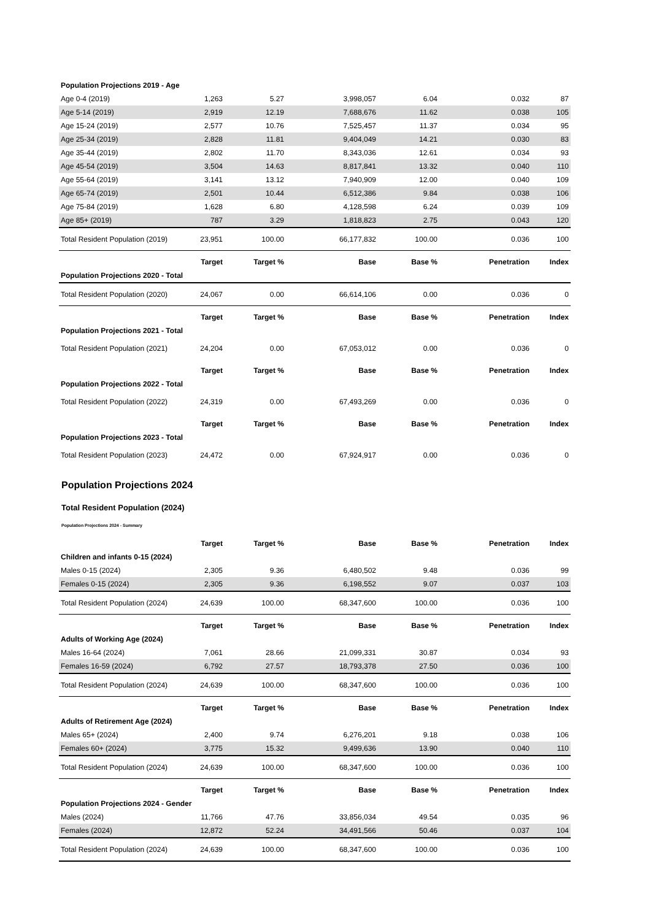| Population Projections 2019 - Age | | | | | | |
| Age 0-4 (2019) | 1,263 | 5.27 | 3,998,057 | 6.04 | 0.032 | 87 |
| Age 5-14 (2019) | 2,919 | 12.19 | 7,688,676 | 11.62 | 0.038 | 105 |
| Age 15-24 (2019) | 2,577 | 10.76 | 7,525,457 | 11.37 | 0.034 | 95 |
| Age 25-34 (2019) | 2,828 | 11.81 | 9,404,049 | 14.21 | 0.030 | 83 |
| Age 35-44 (2019) | 2,802 | 11.70 | 8,343,036 | 12.61 | 0.034 | 93 |
| Age 45-54 (2019) | 3,504 | 14.63 | 8,817,841 | 13.32 | 0.040 | 110 |
| Age 55-64 (2019) | 3,141 | 13.12 | 7,940,909 | 12.00 | 0.040 | 109 |
| Age 65-74 (2019) | 2,501 | 10.44 | 6,512,386 | 9.84 | 0.038 | 106 |
| Age 75-84 (2019) | 1,628 | 6.80 | 4,128,598 | 6.24 | 0.039 | 109 |
| Age 85+ (2019) | 787 | 3.29 | 1,818,823 | 2.75 | 0.043 | 120 |
| Total Resident Population (2019) | 23,951 | 100.00 | 66,177,832 | 100.00 | 0.036 | 100 |
| | Target | Target % | Base | Base % | Penetration | Index |
| Population Projections 2020 - Total | | | | | | |
| Total Resident Population (2020) | 24,067 | 0.00 | 66,614,106 | 0.00 | 0.036 | 0 |
| | Target | Target % | Base | Base % | Penetration | Index |
| Population Projections 2021 - Total | | | | | | |
| Total Resident Population (2021) | 24,204 | 0.00 | 67,053,012 | 0.00 | 0.036 | 0 |
| | Target | Target % | Base | Base % | Penetration | Index |
| Population Projections 2022 - Total | | | | | | |
| Total Resident Population (2022) | 24,319 | 0.00 | 67,493,269 | 0.00 | 0.036 | 0 |
| | Target | Target % | Base | Base % | Penetration | Index |
| Population Projections 2023 - Total | | | | | | |
| Total Resident Population (2023) | 24,472 | 0.00 | 67,924,917 | 0.00 | 0.036 | 0 |
Population Projections 2024
Total Resident Population (2024)
Population Projections 2024 - Summary
| | Target | Target % | Base | Base % | Penetration | Index |
| --- | --- | --- | --- | --- | --- | --- |
| Children and infants 0-15 (2024) | | | | | | |
| Males 0-15 (2024) | 2,305 | 9.36 | 6,480,502 | 9.48 | 0.036 | 99 |
| Females 0-15 (2024) | 2,305 | 9.36 | 6,198,552 | 9.07 | 0.037 | 103 |
| Total Resident Population (2024) | 24,639 | 100.00 | 68,347,600 | 100.00 | 0.036 | 100 |
| | Target | Target % | Base | Base % | Penetration | Index |
| Adults of Working Age (2024) | | | | | | |
| Males 16-64 (2024) | 7,061 | 28.66 | 21,099,331 | 30.87 | 0.034 | 93 |
| Females 16-59 (2024) | 6,792 | 27.57 | 18,793,378 | 27.50 | 0.036 | 100 |
| Total Resident Population (2024) | 24,639 | 100.00 | 68,347,600 | 100.00 | 0.036 | 100 |
| | Target | Target % | Base | Base % | Penetration | Index |
| Adults of Retirement Age (2024) | | | | | | |
| Males 65+ (2024) | 2,400 | 9.74 | 6,276,201 | 9.18 | 0.038 | 106 |
| Females 60+ (2024) | 3,775 | 15.32 | 9,499,636 | 13.90 | 0.040 | 110 |
| Total Resident Population (2024) | 24,639 | 100.00 | 68,347,600 | 100.00 | 0.036 | 100 |
| | Target | Target % | Base | Base % | Penetration | Index |
| Population Projections 2024 - Gender | | | | | | |
| Males (2024) | 11,766 | 47.76 | 33,856,034 | 49.54 | 0.035 | 96 |
| Females (2024) | 12,872 | 52.24 | 34,491,566 | 50.46 | 0.037 | 104 |
| Total Resident Population (2024) | 24,639 | 100.00 | 68,347,600 | 100.00 | 0.036 | 100 |